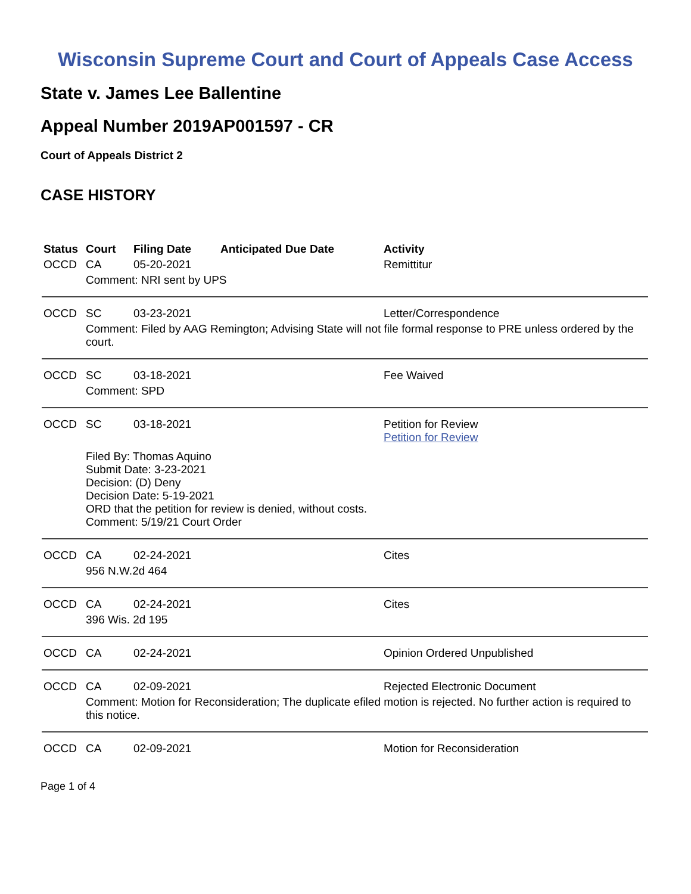Wisconsin Supreme Court and Court of Appeals Case Access
State v. James Lee Ballentine
Appeal Number 2019AP001597 - CR
Court of Appeals District 2
CASE HISTORY
| Status | Court | Filing Date | Anticipated Due Date | Activity |
| --- | --- | --- | --- | --- |
| OCCD | CA | 05-20-2021 | | Remittitur |
| | Comment: NRI sent by UPS | | | |
| OCCD | SC | 03-23-2021 | | Letter/Correspondence |
| | Comment: Filed by AAG Remington; Advising State will not file formal response to PRE unless ordered by the court. | | | |
| OCCD | SC | 03-18-2021 | | Fee Waived |
| | Comment: SPD | | | |
| OCCD | SC | 03-18-2021 | | Petition for Review Petition for Review |
| | Filed By: Thomas Aquino Submit Date: 3-23-2021 Decision: (D) Deny Decision Date: 5-19-2021 ORD that the petition for review is denied, without costs. Comment: 5/19/21 Court Order | | | |
| OCCD | CA | 02-24-2021 | | Cites |
| | 956 N.W.2d 464 | | | |
| OCCD | CA | 02-24-2021 | | Cites |
| | 396 Wis. 2d 195 | | | |
| OCCD | CA | 02-24-2021 | | Opinion Ordered Unpublished |
| OCCD | CA | 02-09-2021 | | Rejected Electronic Document |
| | Comment: Motion for Reconsideration; The duplicate efiled motion is rejected. No further action is required to this notice. | | | |
| OCCD | CA | 02-09-2021 | | Motion for Reconsideration |
Page 1 of 4